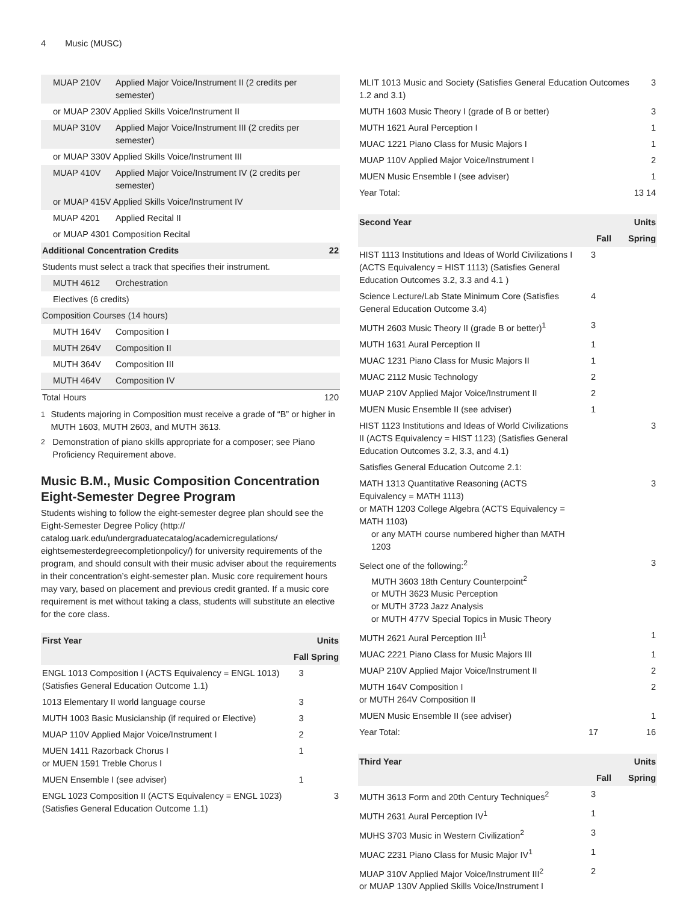4 Music (MUSC)
| MUAP 210V | Applied Major Voice/Instrument II (2 credits per semester) | |
| or MUAP 230V Applied Skills Voice/Instrument II | | |
| MUAP 310V | Applied Major Voice/Instrument III (2 credits per semester) | |
| or MUAP 330V Applied Skills Voice/Instrument III | | |
| MUAP 410V | Applied Major Voice/Instrument IV (2 credits per semester) | |
| or MUAP 415V Applied Skills Voice/Instrument IV | | |
| MUAP 4201 | Applied Recital II | |
| or MUAP 4301 Composition Recital | | |
| Additional Concentration Credits | | 22 |
| Students must select a track that specifies their instrument. | | |
| MUTH 4612 | Orchestration | |
| Electives (6 credits) | | |
| Composition Courses (14 hours) | | |
| MUTH 164V | Composition I | |
| MUTH 264V | Composition II | |
| MUTH 364V | Composition III | |
| MUTH 464V | Composition IV | |
| Total Hours | | 120 |
<sup>1</sup> Students majoring in Composition must receive a grade of “B” or higher in MUTH 1603, MUTH 2603, and MUTH 3613.
<sup>2</sup> Demonstration of piano skills appropriate for a composer; see Piano Proficiency Requirement above.
Music B.M., Music Composition Concentration
Eight-Semester Degree Program
Students wishing to follow the eight-semester degree plan should see the Eight-Semester Degree Policy (http:// catalog.uark.edu/undergraduatecatalog/academicregulations/ eightsemesterdegreecompletionpolicy/) for university requirements of the program, and should consult with their music adviser about the requirements in their concentration’s eight-semester plan. Music core requirement hours may vary, based on placement and previous credit granted. If a music core requirement is met without taking a class, students will substitute an elective for the core class.
| First Year | | Units |
| --- | --- | --- |
| | Fall | Spring |
| ENGL 1013 Composition I (ACTS Equivalency = ENGL 1013) (Satisfies General Education Outcome 1.1) | 3 | |
| 1013 Elementary II world language course | 3 | |
| MUTH 1003 Basic Musicianship (if required or Elective) | 3 | |
| MUAP 110V Applied Major Voice/Instrument I | 2 | |
| MUEN 1411 Razorback Chorus I or MUEN 1591 Treble Chorus I | 1 | |
| MUEN Ensemble I (see adviser) | 1 | |
| ENGL 1023 Composition II (ACTS Equivalency = ENGL 1023) (Satisfies General Education Outcome 1.1) | | 3 |
| MLIT 1013 Music and Society (Satisfies General Education Outcomes 1.2 and 3.1) | | 3 |
| MUTH 1603 Music Theory I (grade of B or better) | | 3 |
| MUTH 1621 Aural Perception I | | 1 |
| MUAC 1221 Piano Class for Music Majors I | | 1 |
| MUAP 110V Applied Major Voice/Instrument I | | 2 |
| MUEN Music Ensemble I (see adviser) | | 1 |
| Year Total: | 13 | 14 |
| Second Year | | Units |
| --- | --- | --- |
| | Fall | Spring |
| HIST 1113 Institutions and Ideas of World Civilizations I (ACTS Equivalency = HIST 1113) (Satisfies General Education Outcomes 3.2, 3.3 and 4.1 ) | 3 | |
| Science Lecture/Lab State Minimum Core (Satisfies General Education Outcome 3.4) | 4 | |
| MUTH 2603 Music Theory II (grade B or better)<sup>1</sup> | 3 | |
| MUTH 1631 Aural Perception II | 1 | |
| MUAC 1231 Piano Class for Music Majors II | 1 | |
| MUAC 2112 Music Technology | 2 | |
| MUAP 210V Applied Major Voice/Instrument II | 2 | |
| MUEN Music Ensemble II (see adviser) | 1 | |
| HIST 1123 Institutions and Ideas of World Civilizations II (ACTS Equivalency = HIST 1123) (Satisfies General Education Outcomes 3.2, 3.3, and 4.1) | | 3 |
| Satisfies General Education Outcome 2.1: | | |
| MATH 1313 Quantitative Reasoning (ACTS Equivalency = MATH 1113) or MATH 1203 College Algebra (ACTS Equivalency = MATH 1103) or any MATH course numbered higher than MATH 1203 | | 3 |
| Select one of the following:<sup>2</sup> MUTH 3603 18th Century Counterpoint<sup>2</sup> or MUTH 3623 Music Perception or MUTH 3723 Jazz Analysis or MUTH 477V Special Topics in Music Theory | | 3 |
| MUTH 2621 Aural Perception III<sup>1</sup> | | 1 |
| MUAC 2221 Piano Class for Music Majors III | | 1 |
| MUAP 210V Applied Major Voice/Instrument II | | 2 |
| MUTH 164V Composition I or MUTH 264V Composition II | | 2 |
| MUEN Music Ensemble II (see adviser) | | 1 |
| Year Total: | 17 | 16 |
| Third Year | | Units |
| --- | --- | --- |
| | Fall | Spring |
| MUTH 3613 Form and 20th Century Techniques<sup>2</sup> | 3 | |
| MUTH 2631 Aural Perception IV<sup>1</sup> | 1 | |
| MUHS 3703 Music in Western Civilization<sup>2</sup> | 3 | |
| MUAC 2231 Piano Class for Music Major IV<sup>1</sup> | 1 | |
| MUAP 310V Applied Major Voice/Instrument III<sup>2</sup> or MUAP 130V Applied Skills Voice/Instrument I | 2 | |